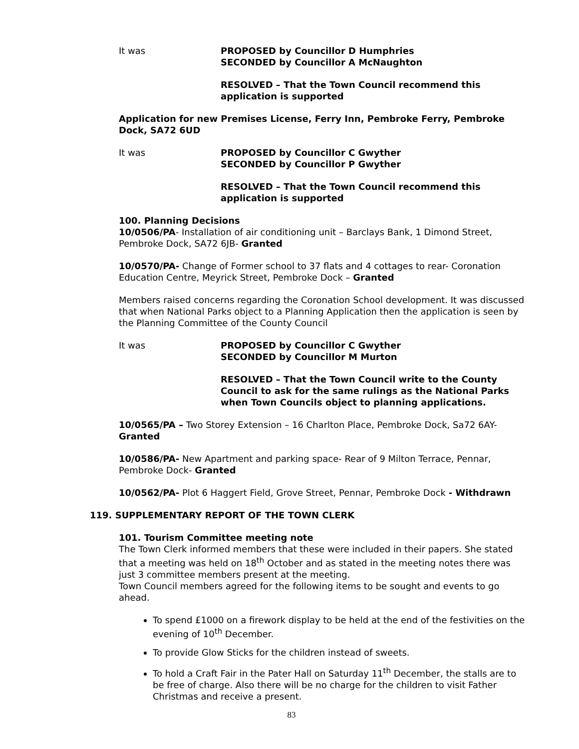It was PROPOSED by Councillor D Humphries
SECONDED by Councillor A McNaughton
RESOLVED – That the Town Council recommend this application is supported
Application for new Premises License, Ferry Inn, Pembroke Ferry, Pembroke Dock, SA72 6UD
It was PROPOSED by Councillor C Gwyther
SECONDED by Councillor P Gwyther
RESOLVED – That the Town Council recommend this application is supported
100. Planning Decisions
10/0506/PA- Installation of air conditioning unit – Barclays Bank, 1 Dimond Street, Pembroke Dock, SA72 6JB- Granted
10/0570/PA- Change of Former school to 37 flats and 4 cottages to rear- Coronation Education Centre, Meyrick Street, Pembroke Dock – Granted
Members raised concerns regarding the Coronation School development. It was discussed that when National Parks object to a Planning Application then the application is seen by the Planning Committee of the County Council
It was PROPOSED by Councillor C Gwyther
SECONDED by Councillor M Murton
RESOLVED – That the Town Council write to the County Council to ask for the same rulings as the National Parks when Town Councils object to planning applications.
10/0565/PA – Two Storey Extension – 16 Charlton Place, Pembroke Dock, Sa72 6AY- Granted
10/0586/PA- New Apartment and parking space- Rear of 9 Milton Terrace, Pennar, Pembroke Dock- Granted
10/0562/PA- Plot 6 Haggert Field, Grove Street, Pennar, Pembroke Dock - Withdrawn
119. SUPPLEMENTARY REPORT OF THE TOWN CLERK
101. Tourism Committee meeting note
The Town Clerk informed members that these were included in their papers. She stated that a meeting was held on 18<sup>th</sup> October and as stated in the meeting notes there was just 3 committee members present at the meeting.
Town Council members agreed for the following items to be sought and events to go ahead.
To spend £1000 on a firework display to be held at the end of the festivities on the evening of 10<sup>th</sup> December.
To provide Glow Sticks for the children instead of sweets.
To hold a Craft Fair in the Pater Hall on Saturday 11<sup>th</sup> December, the stalls are to be free of charge. Also there will be no charge for the children to visit Father Christmas and receive a present.
83